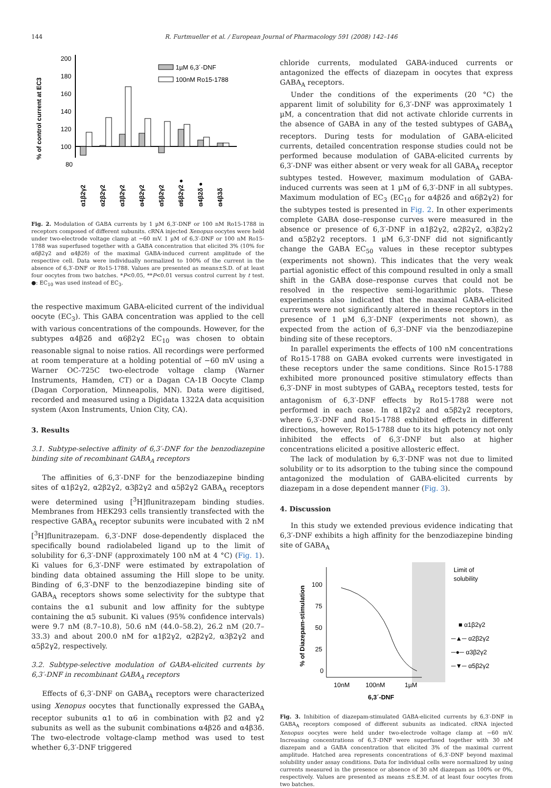144 R. Furtmueller et al. / European Journal of Pharmacology 591 (2008) 142–146
% of control current at EC3
200
180
160
140
120
100
80
1µM 6,3´-DNF
100nM Ro15-1788
α1β2γ2
α2β2γ2
α3β2γ2
α4β2γ2
α5β2γ2
α6β2γ2 ●
α4β2δ ●
α4β3δ
Fig. 2. Modulation of GABA currents by 1 µM 6,3′-DNF or 100 nM Ro15-1788 in receptors composed of different subunits. cRNA injected Xenopus oocytes were held under two-electrode voltage clamp at −60 mV. 1 µM of 6,3′-DNF or 100 nM Ro15-1788 was superfused together with a GABA concentration that elicited 3% (10% for α6β2γ2 and α4β2δ) of the maximal GABA-induced current amplitude of the respective cell. Data were individually normalized to 100% of the current in the absence of 6,3′-DNF or Ro15-1788. Values are presented as means±S.D. of at least four oocytes from two batches. *P<0.05, **P<0.01 versus control current by t test. ●: EC<sub>10</sub> was used instead of EC<sub>3</sub>.
the respective maximum GABA-elicited current of the individual oocyte (EC<sub>3</sub>). This GABA concentration was applied to the cell with various concentrations of the compounds. However, for the subtypes α4β2δ and α6β2γ2 EC<sub>10</sub> was chosen to obtain reasonable signal to noise ratios. All recordings were performed at room temperature at a holding potential of −60 mV using a Warner OC-725C two-electrode voltage clamp (Warner Instruments, Hamden, CT) or a Dagan CA-1B Oocyte Clamp (Dagan Corporation, Minneapolis, MN). Data were digitised, recorded and measured using a Digidata 1322A data acquisition system (Axon Instruments, Union City, CA).
3. Results
3.1. Subtype-selective affinity of 6,3′-DNF for the benzodiazepine binding site of recombinant GABA<sub>A</sub> receptors
The affinities of 6,3′-DNF for the benzodiazepine binding sites of α1β2γ2, α2β2γ2, α3β2γ2 and α5β2γ2 GABA<sub>A</sub> receptors were determined using [<sup>3</sup>H]flunitrazepam binding studies. Membranes from HEK293 cells transiently transfected with the respective GABA<sub>A</sub> receptor subunits were incubated with 2 nM [<sup>3</sup>H]flunitrazepam. 6,3′-DNF dose-dependently displaced the specifically bound radiolabeled ligand up to the limit of solubility for 6,3′-DNF (approximately 100 nM at 4 °C) (Fig. 1). Ki values for 6,3′-DNF were estimated by extrapolation of binding data obtained assuming the Hill slope to be unity. Binding of 6,3′-DNF to the benzodiazepine binding site of GABA<sub>A</sub> receptors shows some selectivity for the subtype that contains the α1 subunit and low affinity for the subtype containing the α5 subunit. Ki values (95% confidence intervals) were 9.7 nM (8.7–10.8), 50.6 nM (44.0–58.2), 26.2 nM (20.7–33.3) and about 200.0 nM for α1β2γ2, α2β2γ2, α3β2γ2 and α5β2γ2, respectively.
3.2. Subtype-selective modulation of GABA-elicited currents by 6,3′-DNF in recombinant GABA<sub>A</sub> receptors
Effects of 6,3′-DNF on GABA<sub>A</sub> receptors were characterized using Xenopus oocytes that functionally expressed the GABA<sub>A</sub> receptor subunits α1 to α6 in combination with β2 and γ2 subunits as well as the subunit combinations α4β2δ and α4β3δ. The two-electrode voltage-clamp method was used to test whether 6,3′-DNF triggered
chloride currents, modulated GABA-induced currents or antagonized the effects of diazepam in oocytes that express GABA<sub>A</sub> receptors.
Under the conditions of the experiments (20 °C) the apparent limit of solubility for 6,3′-DNF was approximately 1 µM, a concentration that did not activate chloride currents in the absence of GABA in any of the tested subtypes of GABA<sub>A</sub> receptors. During tests for modulation of GABA-elicited currents, detailed concentration response studies could not be performed because modulation of GABA-elicited currents by 6,3′-DNF was either absent or very weak for all GABA<sub>A</sub> receptor subtypes tested. However, maximum modulation of GABA-induced currents was seen at 1 µM of 6,3′-DNF in all subtypes. Maximum modulation of EC<sub>3</sub> (EC<sub>10</sub> for α4β2δ and α6β2γ2) for the subtypes tested is presented in Fig. 2. In other experiments complete GABA dose–response curves were measured in the absence or presence of 6,3′-DNF in α1β2γ2, α2β2γ2, α3β2γ2 and α5β2γ2 receptors. 1 µM 6,3′-DNF did not significantly change the GABA EC<sub>50</sub> values in these receptor subtypes (experiments not shown). This indicates that the very weak partial agonistic effect of this compound resulted in only a small shift in the GABA dose–response curves that could not be resolved in the respective semi-logarithmic plots. These experiments also indicated that the maximal GABA-elicited currents were not significantly altered in these receptors in the presence of 1 µM 6,3′-DNF (experiments not shown), as expected from the action of 6,3′-DNF via the benzodiazepine binding site of these receptors.
In parallel experiments the effects of 100 nM concentrations of Ro15-1788 on GABA evoked currents were investigated in these receptors under the same conditions. Since Ro15-1788 exhibited more pronounced positive stimulatory effects than 6,3′-DNF in most subtypes of GABA<sub>A</sub> receptors tested, tests for antagonism of 6,3′-DNF effects by Ro15-1788 were not performed in each case. In α1β2γ2 and α5β2γ2 receptors, where 6,3′-DNF and Ro15-1788 exhibited effects in different directions, however, Ro15-1788 due to its high potency not only inhibited the effects of 6,3′-DNF but also at higher concentrations elicited a positive allosteric effect.
The lack of modulation by 6,3′-DNF was not due to limited solubility or to its adsorption to the tubing since the compound antagonized the modulation of GABA-elicited currents by diazepam in a dose dependent manner (Fig. 3).
4. Discussion
In this study we extended previous evidence indicating that 6,3′-DNF exhibits a high affinity for the benzodiazepine binding site of GABA<sub>A</sub>
% of Diazepam-stimulation
100
75
50
25
0
10nM
100nM
1µM
6,3´-DNF
Limit of
solubility
■ α1β2γ2
─▲─ α2β2γ2
─●─ α3β2γ2
─▼─ α5β2γ2
Fig. 3. Inhibition of diazepam-stimulated GABA-elicited currents by 6,3′-DNF in GABA<sub>A</sub> receptors composed of different subunits as indicated. cRNA injected Xenopus oocytes were held under two-electrode voltage clamp at −60 mV. Increasing concentrations of 6,3′-DNF were superfused together with 30 nM diazepam and a GABA concentration that elicited 3% of the maximal current amplitude. Hatched area represents concentrations of 6,3′-DNF beyond maximal solubility under assay conditions. Data for individual cells were normalized by using currents measured in the presence or absence of 30 nM diazepam as 100% or 0%, respectively. Values are presented as means ±S.E.M. of at least four oocytes from two batches.